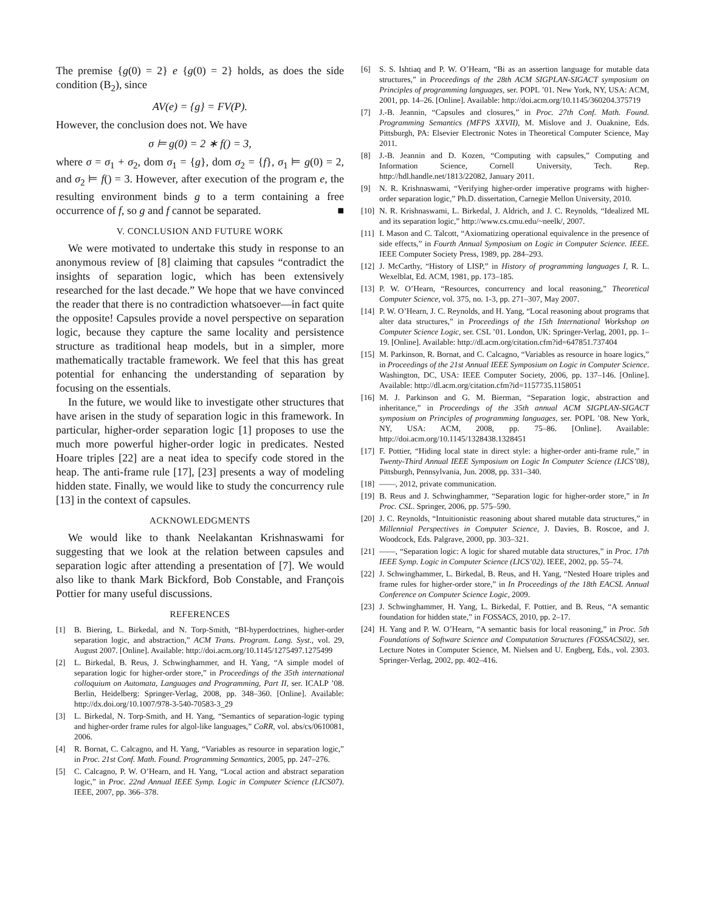The premise {g(0) = 2} e {g(0) = 2} holds, as does the side condition (B<sub>2</sub>), since
AV(e) = {g} = FV(P).
However, the conclusion does not. We have
σ ⊨ g(0) = 2 ∗ f() = 3,
where σ = σ<sub>1</sub> + σ<sub>2</sub>, dom σ<sub>1</sub> = {g}, dom σ<sub>2</sub> = {f}, σ<sub>1</sub> ⊨ g(0) = 2, and σ<sub>2</sub> ⊨ f() = 3. However, after execution of the program e, the resulting environment binds g to a term containing a free occurrence of f, so g and f cannot be separated. ■
V. CONCLUSION AND FUTURE WORK
We were motivated to undertake this study in response to an anonymous review of [8] claiming that capsules “contradict the insights of separation logic, which has been extensively researched for the last decade.” We hope that we have convinced the reader that there is no contradiction whatsoever—in fact quite the opposite! Capsules provide a novel perspective on separation logic, because they capture the same locality and persistence structure as traditional heap models, but in a simpler, more mathematically tractable framework. We feel that this has great potential for enhancing the understanding of separation by focusing on the essentials.
In the future, we would like to investigate other structures that have arisen in the study of separation logic in this framework. In particular, higher-order separation logic [1] proposes to use the much more powerful higher-order logic in predicates. Nested Hoare triples [22] are a neat idea to specify code stored in the heap. The anti-frame rule [17], [23] presents a way of modeling hidden state. Finally, we would like to study the concurrency rule [13] in the context of capsules.
ACKNOWLEDGMENTS
We would like to thank Neelakantan Krishnaswami for suggesting that we look at the relation between capsules and separation logic after attending a presentation of [7]. We would also like to thank Mark Bickford, Bob Constable, and François Pottier for many useful discussions.
REFERENCES
[1] B. Biering, L. Birkedal, and N. Torp-Smith, “BI-hyperdoctrines, higher-order separation logic, and abstraction,” ACM Trans. Program. Lang. Syst., vol. 29, August 2007. [Online]. Available: http://doi.acm.org/10.1145/1275497.1275499
[2] L. Birkedal, B. Reus, J. Schwinghammer, and H. Yang, “A simple model of separation logic for higher-order store,” in Proceedings of the 35th international colloquium on Automata, Languages and Programming, Part II, ser. ICALP ’08. Berlin, Heidelberg: Springer-Verlag, 2008, pp. 348–360. [Online]. Available: http://dx.doi.org/10.1007/978-3-540-70583-3_29
[3] L. Birkedal, N. Torp-Smith, and H. Yang, “Semantics of separation-logic typing and higher-order frame rules for algol-like languages,” CoRR, vol. abs/cs/0610081, 2006.
[4] R. Bornat, C. Calcagno, and H. Yang, “Variables as resource in separation logic,” in Proc. 21st Conf. Math. Found. Programming Semantics, 2005, pp. 247–276.
[5] C. Calcagno, P. W. O’Hearn, and H. Yang, “Local action and abstract separation logic,” in Proc. 22nd Annual IEEE Symp. Logic in Computer Science (LICS07). IEEE, 2007, pp. 366–378.
[6] S. S. Ishtiaq and P. W. O’Hearn, “Bi as an assertion language for mutable data structures,” in Proceedings of the 28th ACM SIGPLAN-SIGACT symposium on Principles of programming languages, ser. POPL ’01. New York, NY, USA: ACM, 2001, pp. 14–26. [Online]. Available: http://doi.acm.org/10.1145/360204.375719
[7] J.-B. Jeannin, “Capsules and closures,” in Proc. 27th Conf. Math. Found. Programming Semantics (MFPS XXVII), M. Mislove and J. Ouaknine, Eds. Pittsburgh, PA: Elsevier Electronic Notes in Theoretical Computer Science, May 2011.
[8] J.-B. Jeannin and D. Kozen, “Computing with capsules,” Computing and Information Science, Cornell University, Tech. Rep. http://hdl.handle.net/1813/22082, January 2011.
[9] N. R. Krishnaswami, “Verifying higher-order imperative programs with higher-order separation logic,” Ph.D. dissertation, Carnegie Mellon University, 2010.
[10] N. R. Krishnaswami, L. Birkedal, J. Aldrich, and J. C. Reynolds, “Idealized ML and its separation logic,” http://www.cs.cmu.edu/~neelk/, 2007.
[11] I. Mason and C. Talcott, “Axiomatizing operational equivalence in the presence of side effects,” in Fourth Annual Symposium on Logic in Computer Science. IEEE. IEEE Computer Society Press, 1989, pp. 284–293.
[12] J. McCarthy, “History of LISP,” in History of programming languages I, R. L. Wexelblat, Ed. ACM, 1981, pp. 173–185.
[13] P. W. O’Hearn, “Resources, concurrency and local reasoning,” Theoretical Computer Science, vol. 375, no. 1-3, pp. 271–307, May 2007.
[14] P. W. O’Hearn, J. C. Reynolds, and H. Yang, “Local reasoning about programs that alter data structures,” in Proceedings of the 15th International Workshop on Computer Science Logic, ser. CSL ’01. London, UK: Springer-Verlag, 2001, pp. 1–19. [Online]. Available: http://dl.acm.org/citation.cfm?id=647851.737404
[15] M. Parkinson, R. Bornat, and C. Calcagno, “Variables as resource in hoare logics,” in Proceedings of the 21st Annual IEEE Symposium on Logic in Computer Science. Washington, DC, USA: IEEE Computer Society, 2006, pp. 137–146. [Online]. Available: http://dl.acm.org/citation.cfm?id=1157735.1158051
[16] M. J. Parkinson and G. M. Bierman, “Separation logic, abstraction and inheritance,” in Proceedings of the 35th annual ACM SIGPLAN-SIGACT symposium on Principles of programming languages, ser. POPL ’08. New York, NY, USA: ACM, 2008, pp. 75–86. [Online]. Available: http://doi.acm.org/10.1145/1328438.1328451
[17] F. Pottier, “Hiding local state in direct style: a higher-order anti-frame rule,” in Twenty-Third Annual IEEE Symposium on Logic In Computer Science (LICS’08), Pittsburgh, Pennsylvania, Jun. 2008, pp. 331–340.
[18] ——, 2012, private communication.
[19] B. Reus and J. Schwinghammer, “Separation logic for higher-order store,” in In Proc. CSL. Springer, 2006, pp. 575–590.
[20] J. C. Reynolds, “Intuitionistic reasoning about shared mutable data structures,” in Millennial Perspectives in Computer Science, J. Davies, B. Roscoe, and J. Woodcock, Eds. Palgrave, 2000, pp. 303–321.
[21] ——, “Separation logic: A logic for shared mutable data structures,” in Proc. 17th IEEE Symp. Logic in Computer Science (LICS’02). IEEE, 2002, pp. 55–74.
[22] J. Schwinghammer, L. Birkedal, B. Reus, and H. Yang, “Nested Hoare triples and frame rules for higher-order store,” in In Proceedings of the 18th EACSL Annual Conference on Computer Science Logic, 2009.
[23] J. Schwinghammer, H. Yang, L. Birkedal, F. Pottier, and B. Reus, “A semantic foundation for hidden state,” in FOSSACS, 2010, pp. 2–17.
[24] H. Yang and P. W. O’Hearn, “A semantic basis for local reasoning,” in Proc. 5th Foundations of Software Science and Computation Structures (FOSSACS02), ser. Lecture Notes in Computer Science, M. Nielsen and U. Engberg, Eds., vol. 2303. Springer-Verlag, 2002, pp. 402–416.